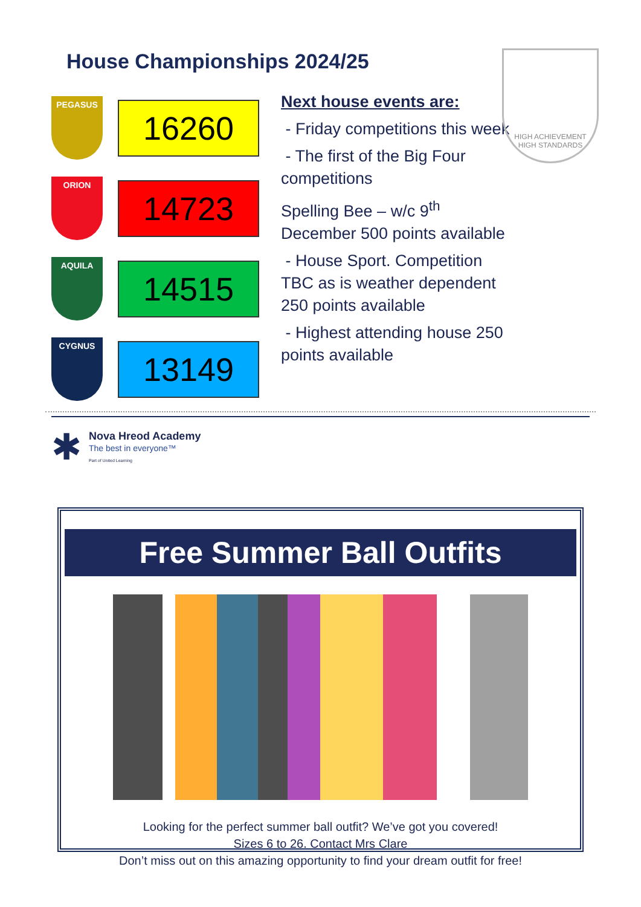House Championships 2024/25
PEGASUS
16260
ORION
14723
AQUILA
14515
CYGNUS
13149
Next house events are:
- Friday competitions this week
- The first of the Big Four competitions
Spelling Bee – w/c 9<sup>th</sup> December 500 points available
- House Sport. Competition TBC as is weather dependent 250 points available
- Highest attending house 250 points available
HIGH ACHIEVEMENT
HIGH STANDARDS
✱
Nova Hreod Academy
The best in everyone™
Part of United Learning
Free Summer Ball Outfits
Looking for the perfect summer ball outfit? We’ve got you covered!
Sizes 6 to 26. Contact Mrs Clare
Don’t miss out on this amazing opportunity to find your dream outfit for free!